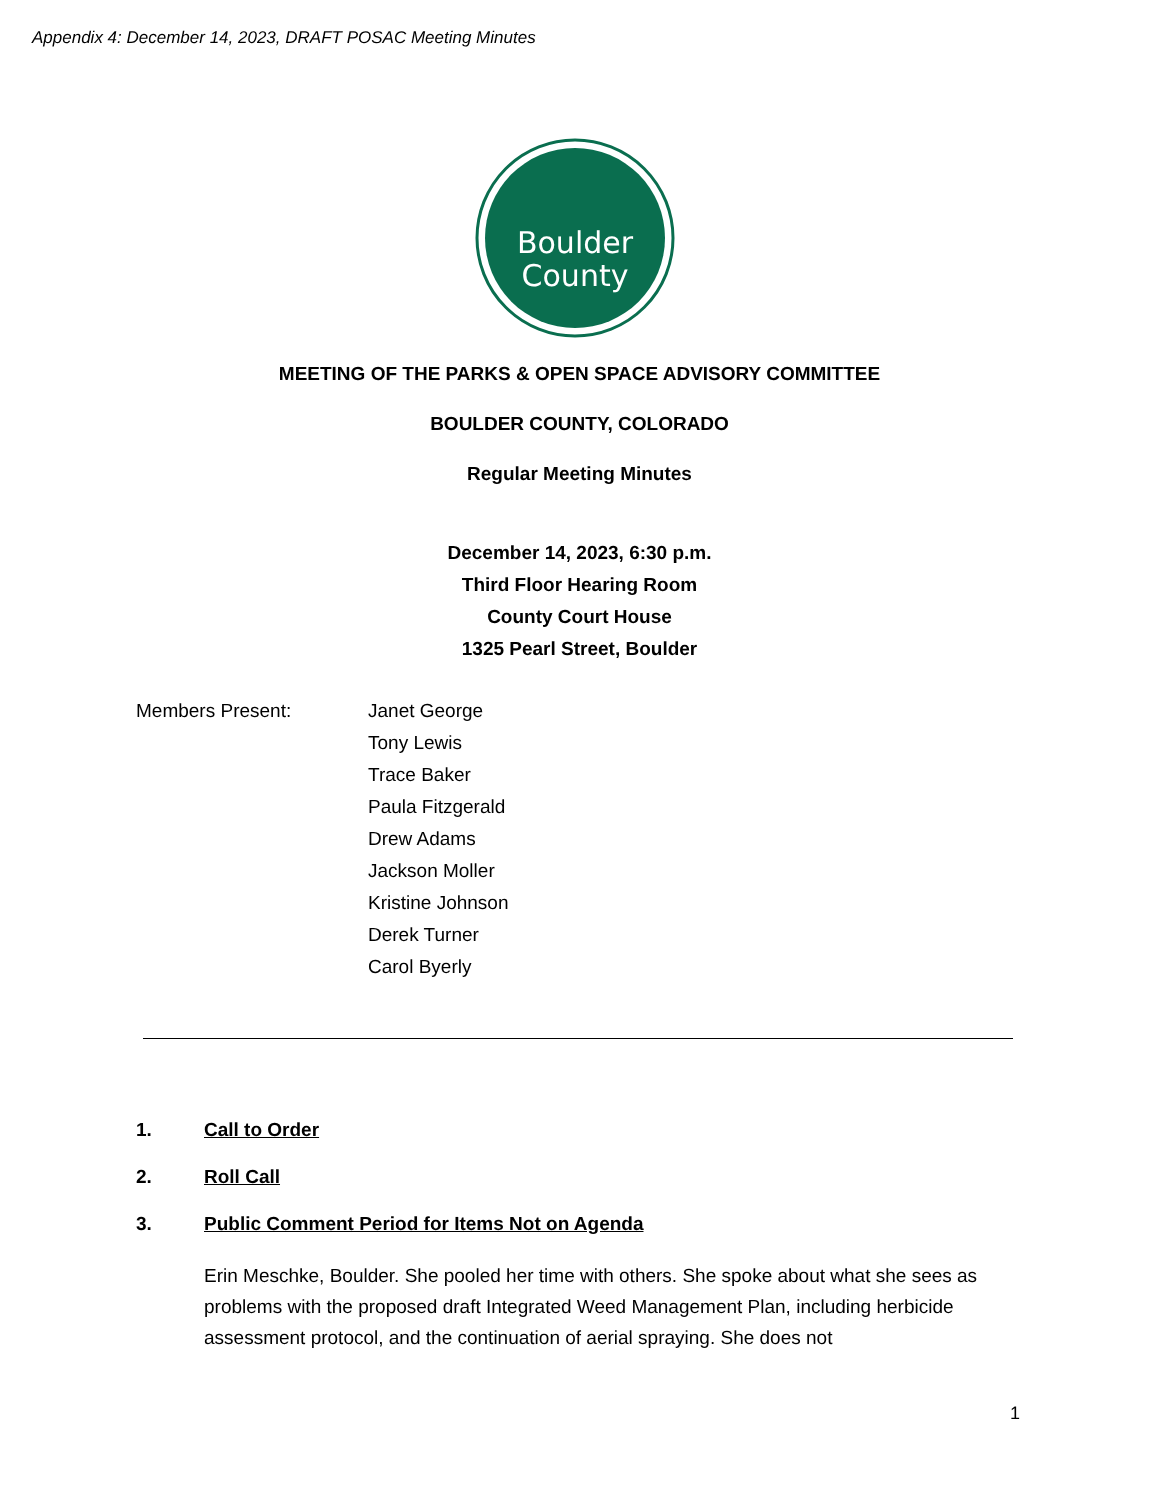Appendix 4: December 14, 2023, DRAFT POSAC Meeting Minutes
Boulder
County
MEETING OF THE PARKS & OPEN SPACE ADVISORY COMMITTEE
BOULDER COUNTY, COLORADO
Regular Meeting Minutes
December 14, 2023, 6:30 p.m.
Third Floor Hearing Room
County Court House
1325 Pearl Street, Boulder
Members Present: Janet George
Tony Lewis
Trace Baker
Paula Fitzgerald
Drew Adams
Jackson Moller
Kristine Johnson
Derek Turner
Carol Byerly
1. Call to Order
2. Roll Call
3. Public Comment Period for Items Not on Agenda
Erin Meschke, Boulder. She pooled her time with others. She spoke about what she sees as problems with the proposed draft Integrated Weed Management Plan, including herbicide assessment protocol, and the continuation of aerial spraying. She does not
1